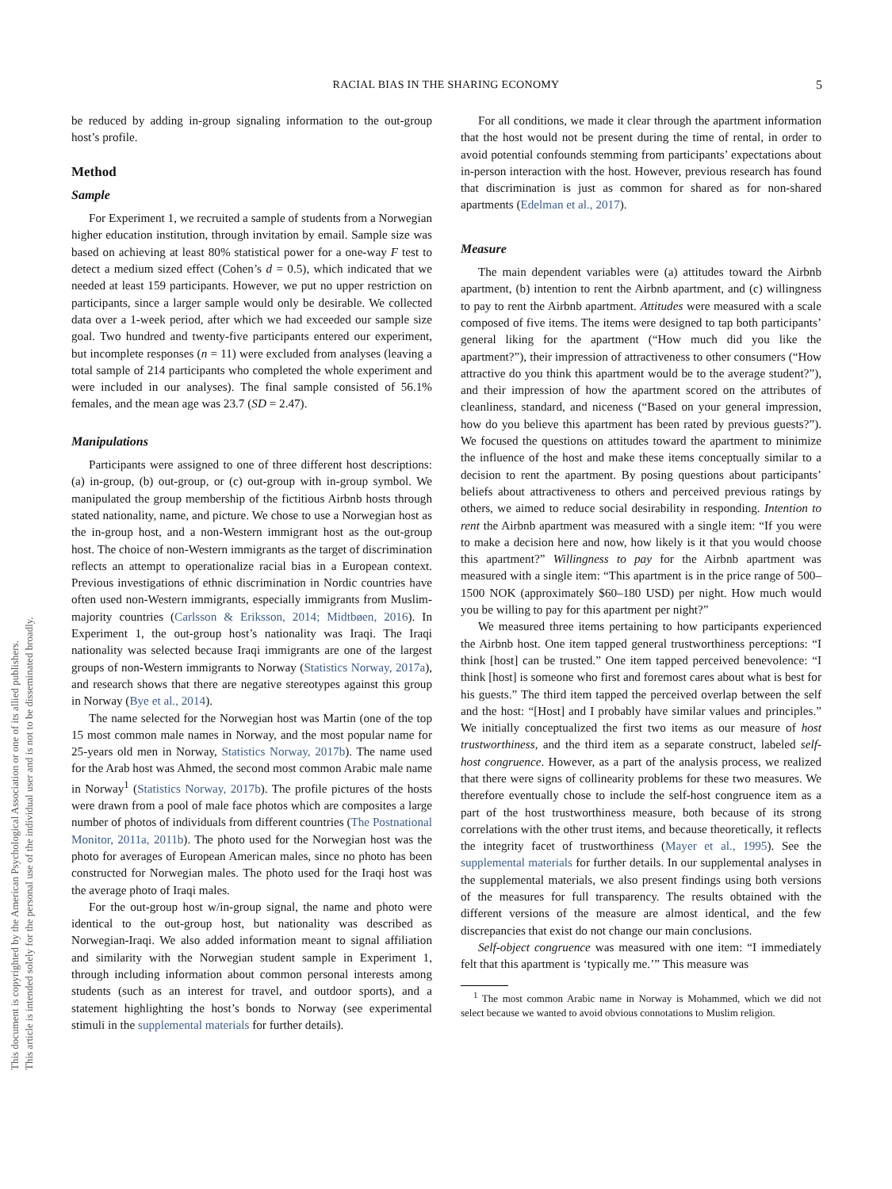This document is copyrighted by the American Psychological Association or one of its allied publishers.
This article is intended solely for the personal use of the individual user and is not to be disseminated broadly.
RACIAL BIAS IN THE SHARING ECONOMY
5
be reduced by adding in-group signaling information to the out-group host’s profile.
Method
Sample
For Experiment 1, we recruited a sample of students from a Norwegian higher education institution, through invitation by email. Sample size was based on achieving at least 80% statistical power for a one-way F test to detect a medium sized effect (Cohen’s d = 0.5), which indicated that we needed at least 159 participants. However, we put no upper restriction on participants, since a larger sample would only be desirable. We collected data over a 1-week period, after which we had exceeded our sample size goal. Two hundred and twenty-five participants entered our experiment, but incomplete responses (n = 11) were excluded from analyses (leaving a total sample of 214 participants who completed the whole experiment and were included in our analyses). The final sample consisted of 56.1% females, and the mean age was 23.7 (SD = 2.47).
Manipulations
Participants were assigned to one of three different host descriptions: (a) in-group, (b) out-group, or (c) out-group with in-group symbol. We manipulated the group membership of the fictitious Airbnb hosts through stated nationality, name, and picture. We chose to use a Norwegian host as the in-group host, and a non-Western immigrant host as the out-group host. The choice of non-Western immigrants as the target of discrimination reflects an attempt to operationalize racial bias in a European context. Previous investigations of ethnic discrimination in Nordic countries have often used non-Western immigrants, especially immigrants from Muslim-majority countries (Carlsson & Eriksson, 2014; Midtbøen, 2016). In Experiment 1, the out-group host’s nationality was Iraqi. The Iraqi nationality was selected because Iraqi immigrants are one of the largest groups of non-Western immigrants to Norway (Statistics Norway, 2017a), and research shows that there are negative stereotypes against this group in Norway (Bye et al., 2014).
The name selected for the Norwegian host was Martin (one of the top 15 most common male names in Norway, and the most popular name for 25-years old men in Norway, Statistics Norway, 2017b). The name used for the Arab host was Ahmed, the second most common Arabic male name in Norway<sup>1</sup> (Statistics Norway, 2017b). The profile pictures of the hosts were drawn from a pool of male face photos which are composites a large number of photos of individuals from different countries (The Postnational Monitor, 2011a, 2011b). The photo used for the Norwegian host was the photo for averages of European American males, since no photo has been constructed for Norwegian males. The photo used for the Iraqi host was the average photo of Iraqi males.
For the out-group host w/in-group signal, the name and photo were identical to the out-group host, but nationality was described as Norwegian-Iraqi. We also added information meant to signal affiliation and similarity with the Norwegian student sample in Experiment 1, through including information about common personal interests among students (such as an interest for travel, and outdoor sports), and a statement highlighting the host’s bonds to Norway (see experimental stimuli in the supplemental materials for further details).
For all conditions, we made it clear through the apartment information that the host would not be present during the time of rental, in order to avoid potential confounds stemming from participants’ expectations about in-person interaction with the host. However, previous research has found that discrimination is just as common for shared as for non-shared apartments (Edelman et al., 2017).
Measure
The main dependent variables were (a) attitudes toward the Airbnb apartment, (b) intention to rent the Airbnb apartment, and (c) willingness to pay to rent the Airbnb apartment. Attitudes were measured with a scale composed of five items. The items were designed to tap both participants’ general liking for the apartment (“How much did you like the apartment?”), their impression of attractiveness to other consumers (“How attractive do you think this apartment would be to the average student?”), and their impression of how the apartment scored on the attributes of cleanliness, standard, and niceness (“Based on your general impression, how do you believe this apartment has been rated by previous guests?”). We focused the questions on attitudes toward the apartment to minimize the influence of the host and make these items conceptually similar to a decision to rent the apartment. By posing questions about participants’ beliefs about attractiveness to others and perceived previous ratings by others, we aimed to reduce social desirability in responding. Intention to rent the Airbnb apartment was measured with a single item: “If you were to make a decision here and now, how likely is it that you would choose this apartment?” Willingness to pay for the Airbnb apartment was measured with a single item: “This apartment is in the price range of 500–1500 NOK (approximately $60–180 USD) per night. How much would you be willing to pay for this apartment per night?”
We measured three items pertaining to how participants experienced the Airbnb host. One item tapped general trustworthiness perceptions: “I think [host] can be trusted.” One item tapped perceived benevolence: “I think [host] is someone who first and foremost cares about what is best for his guests.” The third item tapped the perceived overlap between the self and the host: “[Host] and I probably have similar values and principles.” We initially conceptualized the first two items as our measure of host trustworthiness, and the third item as a separate construct, labeled self-host congruence. However, as a part of the analysis process, we realized that there were signs of collinearity problems for these two measures. We therefore eventually chose to include the self-host congruence item as a part of the host trustworthiness measure, both because of its strong correlations with the other trust items, and because theoretically, it reflects the integrity facet of trustworthiness (Mayer et al., 1995). See the supplemental materials for further details. In our supplemental analyses in the supplemental materials, we also present findings using both versions of the measures for full transparency. The results obtained with the different versions of the measure are almost identical, and the few discrepancies that exist do not change our main conclusions.
Self-object congruence was measured with one item: “I immediately felt that this apartment is ‘typically me.’” This measure was
<sup>1</sup> The most common Arabic name in Norway is Mohammed, which we did not select because we wanted to avoid obvious connotations to Muslim religion.